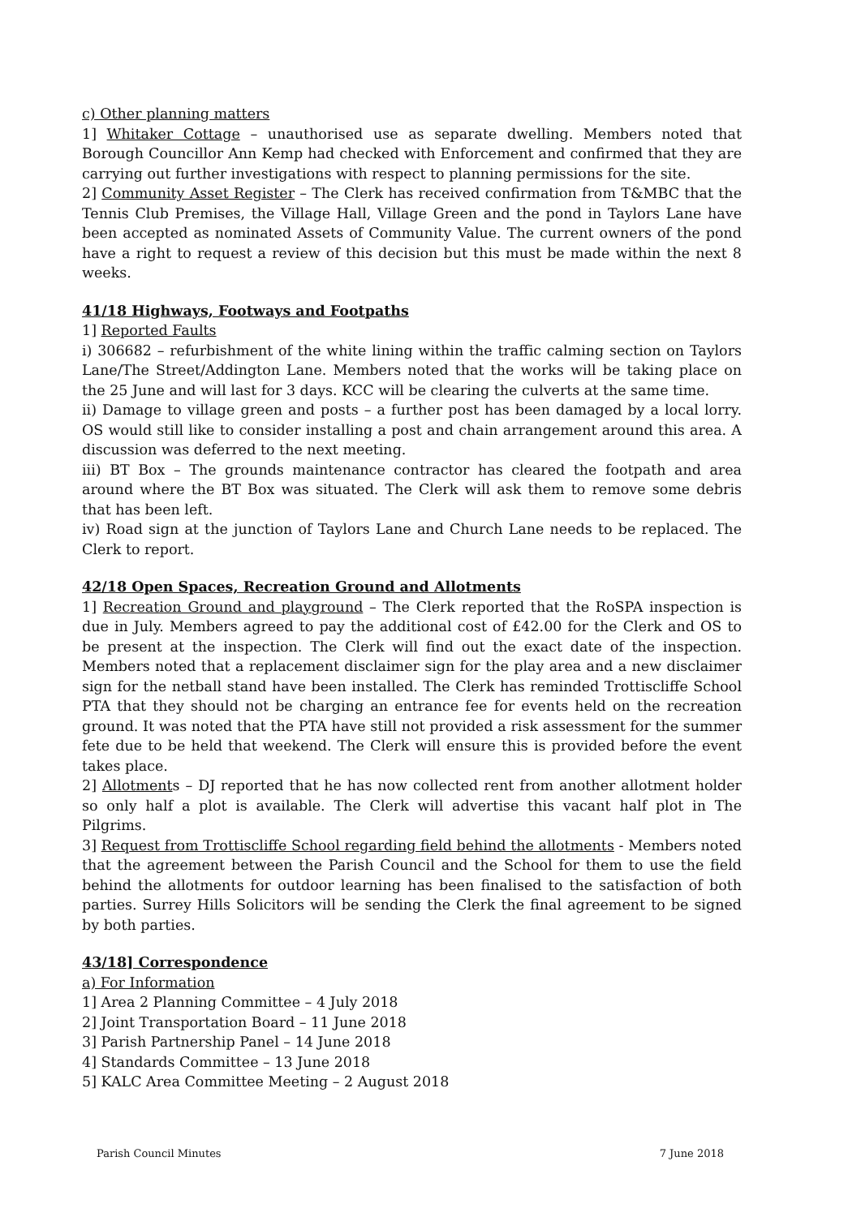c) Other planning matters
1] Whitaker Cottage – unauthorised use as separate dwelling. Members noted that Borough Councillor Ann Kemp had checked with Enforcement and confirmed that they are carrying out further investigations with respect to planning permissions for the site.
2] Community Asset Register – The Clerk has received confirmation from T&MBC that the Tennis Club Premises, the Village Hall, Village Green and the pond in Taylors Lane have been accepted as nominated Assets of Community Value. The current owners of the pond have a right to request a review of this decision but this must be made within the next 8 weeks.
41/18 Highways, Footways and Footpaths
1] Reported Faults
i) 306682 – refurbishment of the white lining within the traffic calming section on Taylors Lane/The Street/Addington Lane. Members noted that the works will be taking place on the 25 June and will last for 3 days. KCC will be clearing the culverts at the same time.
ii) Damage to village green and posts – a further post has been damaged by a local lorry. OS would still like to consider installing a post and chain arrangement around this area. A discussion was deferred to the next meeting.
iii) BT Box – The grounds maintenance contractor has cleared the footpath and area around where the BT Box was situated. The Clerk will ask them to remove some debris that has been left.
iv) Road sign at the junction of Taylors Lane and Church Lane needs to be replaced. The Clerk to report.
42/18 Open Spaces, Recreation Ground and Allotments
1] Recreation Ground and playground – The Clerk reported that the RoSPA inspection is due in July. Members agreed to pay the additional cost of £42.00 for the Clerk and OS to be present at the inspection. The Clerk will find out the exact date of the inspection. Members noted that a replacement disclaimer sign for the play area and a new disclaimer sign for the netball stand have been installed. The Clerk has reminded Trottiscliffe School PTA that they should not be charging an entrance fee for events held on the recreation ground. It was noted that the PTA have still not provided a risk assessment for the summer fete due to be held that weekend. The Clerk will ensure this is provided before the event takes place.
2] Allotments – DJ reported that he has now collected rent from another allotment holder so only half a plot is available. The Clerk will advertise this vacant half plot in The Pilgrims.
3] Request from Trottiscliffe School regarding field behind the allotments - Members noted that the agreement between the Parish Council and the School for them to use the field behind the allotments for outdoor learning has been finalised to the satisfaction of both parties. Surrey Hills Solicitors will be sending the Clerk the final agreement to be signed by both parties.
43/18] Correspondence
a) For Information
1] Area 2 Planning Committee – 4 July 2018
2] Joint Transportation Board – 11 June 2018
3] Parish Partnership Panel – 14 June 2018
4] Standards Committee – 13 June 2018
5] KALC Area Committee Meeting – 2 August 2018
Parish Council Minutes 7 June 2018